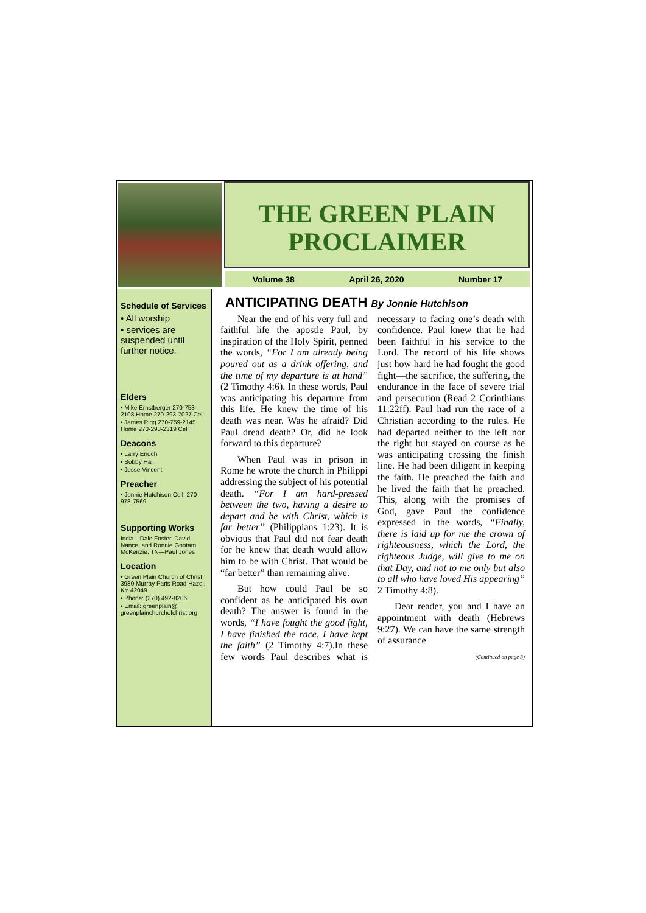THE GREEN PLAIN
PROCLAIMER
Volume 38 April 26, 2020 Number 17
Schedule of Services
• All worship
• services are suspended until further notice.
Elders
• Mike Ernstberger 270-753-2108 Home 270-293-7027 Cell
• James Pigg 270-759-2145 Home 270-293-2319 Cell
Deacons
• Larry Enoch
• Bobby Hall
• Jesse Vincent
Preacher
• Jonnie Hutchison Cell: 270-978-7569
Supporting Works
India—Dale Foster, David Nance. and Ronnie Gootam McKenzie, TN—Paul Jones
Location
• Green Plain Church of Christ 3980 Murray Paris Road Hazel, KY 42049
• Phone: (270) 492-8206
• Email: greenplain@ greenplainchurchofchrist.org
ANTICIPATING DEATH By Jonnie Hutchison
Near the end of his very full and faithful life the apostle Paul, by inspiration of the Holy Spirit, penned the words, “For I am already being poured out as a drink offering, and the time of my departure is at hand” (2 Timothy 4:6). In these words, Paul was anticipating his departure from this life. He knew the time of his death was near. Was he afraid? Did Paul dread death? Or, did he look forward to this departure?
When Paul was in prison in Rome he wrote the church in Philippi addressing the subject of his potential death. “For I am hard-pressed between the two, having a desire to depart and be with Christ, which is far better” (Philippians 1:23). It is obvious that Paul did not fear death for he knew that death would allow him to be with Christ. That would be “far better” than remaining alive.
But how could Paul be so confident as he anticipated his own death? The answer is found in the words, “I have fought the good fight, I have finished the race, I have kept the faith” (2 Timothy 4:7).In these few words Paul describes what is necessary to facing one’s death with confidence. Paul knew that he had been faithful in his service to the Lord. The record of his life shows just how hard he had fought the good fight—the sacrifice, the suffering, the endurance in the face of severe trial and persecution (Read 2 Corinthians 11:22ff). Paul had run the race of a Christian according to the rules. He had departed neither to the left nor the right but stayed on course as he was anticipating crossing the finish line. He had been diligent in keeping the faith. He preached the faith and he lived the faith that he preached. This, along with the promises of God, gave Paul the confidence expressed in the words, “Finally, there is laid up for me the crown of righteousness, which the Lord, the righteous Judge, will give to me on that Day, and not to me only but also to all who have loved His appearing” 2 Timothy 4:8).
Dear reader, you and I have an appointment with death (Hebrews 9:27). We can have the same strength of assurance
(Continued on page 3)